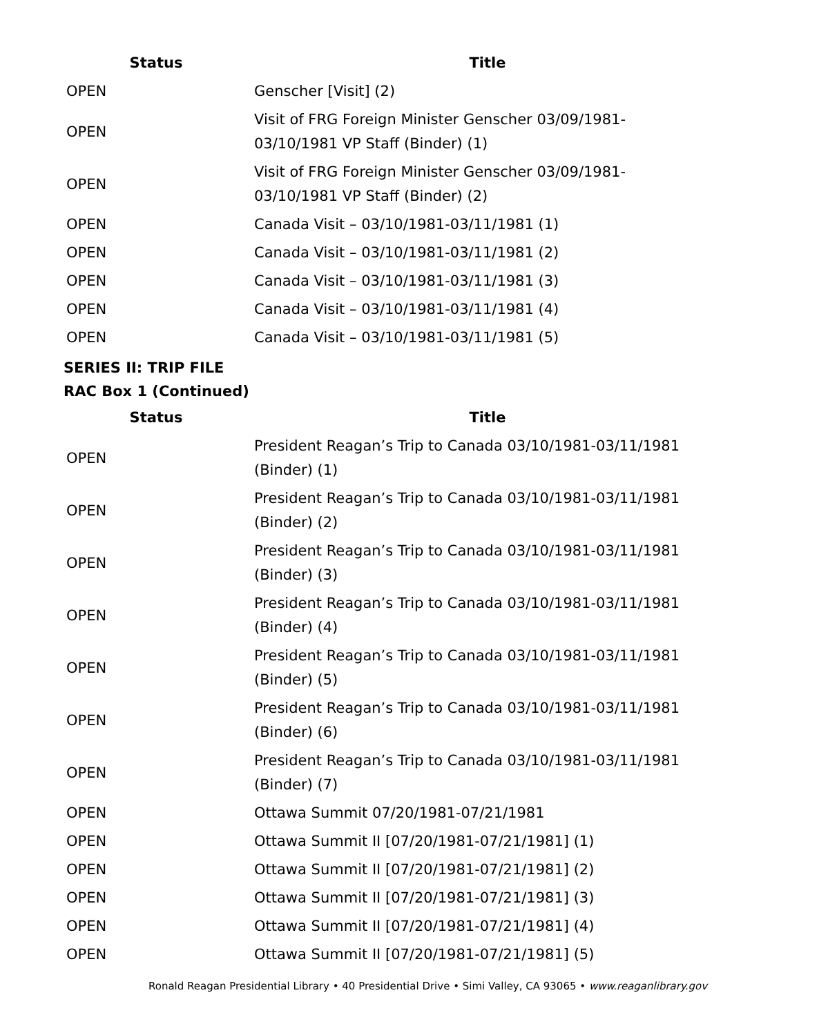| Status | Title |
| --- | --- |
| OPEN | Genscher [Visit] (2) |
| OPEN | Visit of FRG Foreign Minister Genscher 03/09/1981- 03/10/1981 VP Staff (Binder) (1) |
| OPEN | Visit of FRG Foreign Minister Genscher 03/09/1981- 03/10/1981 VP Staff (Binder) (2) |
| OPEN | Canada Visit – 03/10/1981-03/11/1981 (1) |
| OPEN | Canada Visit – 03/10/1981-03/11/1981 (2) |
| OPEN | Canada Visit – 03/10/1981-03/11/1981 (3) |
| OPEN | Canada Visit – 03/10/1981-03/11/1981 (4) |
| OPEN | Canada Visit – 03/10/1981-03/11/1981 (5) |
SERIES II: TRIP FILE
RAC Box 1 (Continued)
| Status | Title |
| --- | --- |
| OPEN | President Reagan’s Trip to Canada 03/10/1981-03/11/1981 (Binder) (1) |
| OPEN | President Reagan’s Trip to Canada 03/10/1981-03/11/1981 (Binder) (2) |
| OPEN | President Reagan’s Trip to Canada 03/10/1981-03/11/1981 (Binder) (3) |
| OPEN | President Reagan’s Trip to Canada 03/10/1981-03/11/1981 (Binder) (4) |
| OPEN | President Reagan’s Trip to Canada 03/10/1981-03/11/1981 (Binder) (5) |
| OPEN | President Reagan’s Trip to Canada 03/10/1981-03/11/1981 (Binder) (6) |
| OPEN | President Reagan’s Trip to Canada 03/10/1981-03/11/1981 (Binder) (7) |
| OPEN | Ottawa Summit 07/20/1981-07/21/1981 |
| OPEN | Ottawa Summit II [07/20/1981-07/21/1981] (1) |
| OPEN | Ottawa Summit II [07/20/1981-07/21/1981] (2) |
| OPEN | Ottawa Summit II [07/20/1981-07/21/1981] (3) |
| OPEN | Ottawa Summit II [07/20/1981-07/21/1981] (4) |
| OPEN | Ottawa Summit II [07/20/1981-07/21/1981] (5) |
Ronald Reagan Presidential Library • 40 Presidential Drive • Simi Valley, CA 93065 • www.reaganlibrary.gov